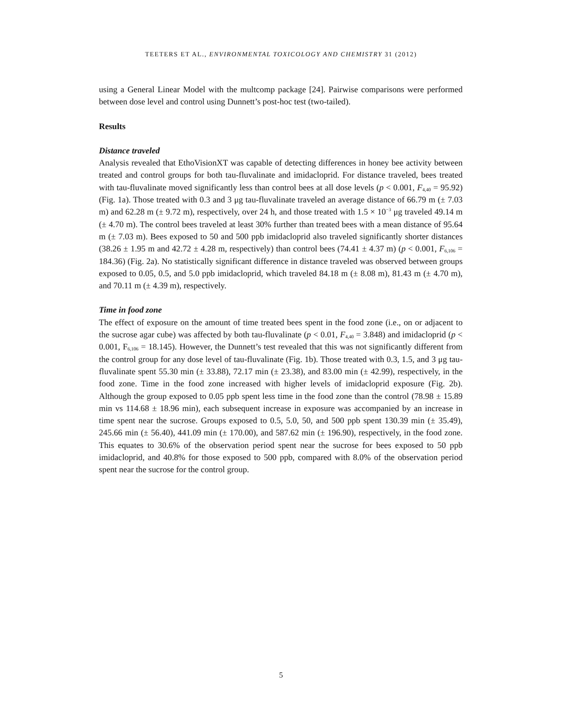TEETERS ET AL., ENVIRONMENTAL TOXICOLOGY AND CHEMISTRY 31 (2012)
using a General Linear Model with the multcomp package [24]. Pairwise comparisons were performed between dose level and control using Dunnett’s post-hoc test (two-tailed).
Results
Distance traveled
Analysis revealed that EthoVisionXT was capable of detecting differences in honey bee activity between treated and control groups for both tau-fluvalinate and imidacloprid. For distance traveled, bees treated with tau-fluvalinate moved significantly less than control bees at all dose levels (p < 0.001, F<sub>4,40</sub> = 95.92) (Fig. 1a). Those treated with 0.3 and 3 μg tau-fluvalinate traveled an average distance of 66.79 m (± 7.03 m) and 62.28 m (± 9.72 m), respectively, over 24 h, and those treated with 1.5 × 10<sup>−3</sup> μg traveled 49.14 m (± 4.70 m). The control bees traveled at least 30% further than treated bees with a mean distance of 95.64 m (± 7.03 m). Bees exposed to 50 and 500 ppb imidacloprid also traveled significantly shorter distances (38.26 ± 1.95 m and 42.72 ± 4.28 m, respectively) than control bees (74.41 ± 4.37 m) (p < 0.001, F<sub>6,106</sub> = 184.36) (Fig. 2a). No statistically significant difference in distance traveled was observed between groups exposed to 0.05, 0.5, and 5.0 ppb imidacloprid, which traveled 84.18 m (± 8.08 m), 81.43 m (± 4.70 m), and 70.11 m (± 4.39 m), respectively.
Time in food zone
The effect of exposure on the amount of time treated bees spent in the food zone (i.e., on or adjacent to the sucrose agar cube) was affected by both tau-fluvalinate (p < 0.01, F<sub>4,40</sub> = 3.848) and imidacloprid (p < 0.001, F<sub>6,106</sub> = 18.145). However, the Dunnett’s test revealed that this was not significantly different from the control group for any dose level of tau-fluvalinate (Fig. 1b). Those treated with 0.3, 1.5, and 3 μg tau-fluvalinate spent 55.30 min (± 33.88), 72.17 min (± 23.38), and 83.00 min (± 42.99), respectively, in the food zone. Time in the food zone increased with higher levels of imidacloprid exposure (Fig. 2b). Although the group exposed to 0.05 ppb spent less time in the food zone than the control (78.98 ± 15.89 min vs 114.68 ± 18.96 min), each subsequent increase in exposure was accompanied by an increase in time spent near the sucrose. Groups exposed to 0.5, 5.0, 50, and 500 ppb spent 130.39 min (± 35.49), 245.66 min (± 56.40), 441.09 min (± 170.00), and 587.62 min (± 196.90), respectively, in the food zone. This equates to 30.6% of the observation period spent near the sucrose for bees exposed to 50 ppb imidacloprid, and 40.8% for those exposed to 500 ppb, compared with 8.0% of the observation period spent near the sucrose for the control group.
5